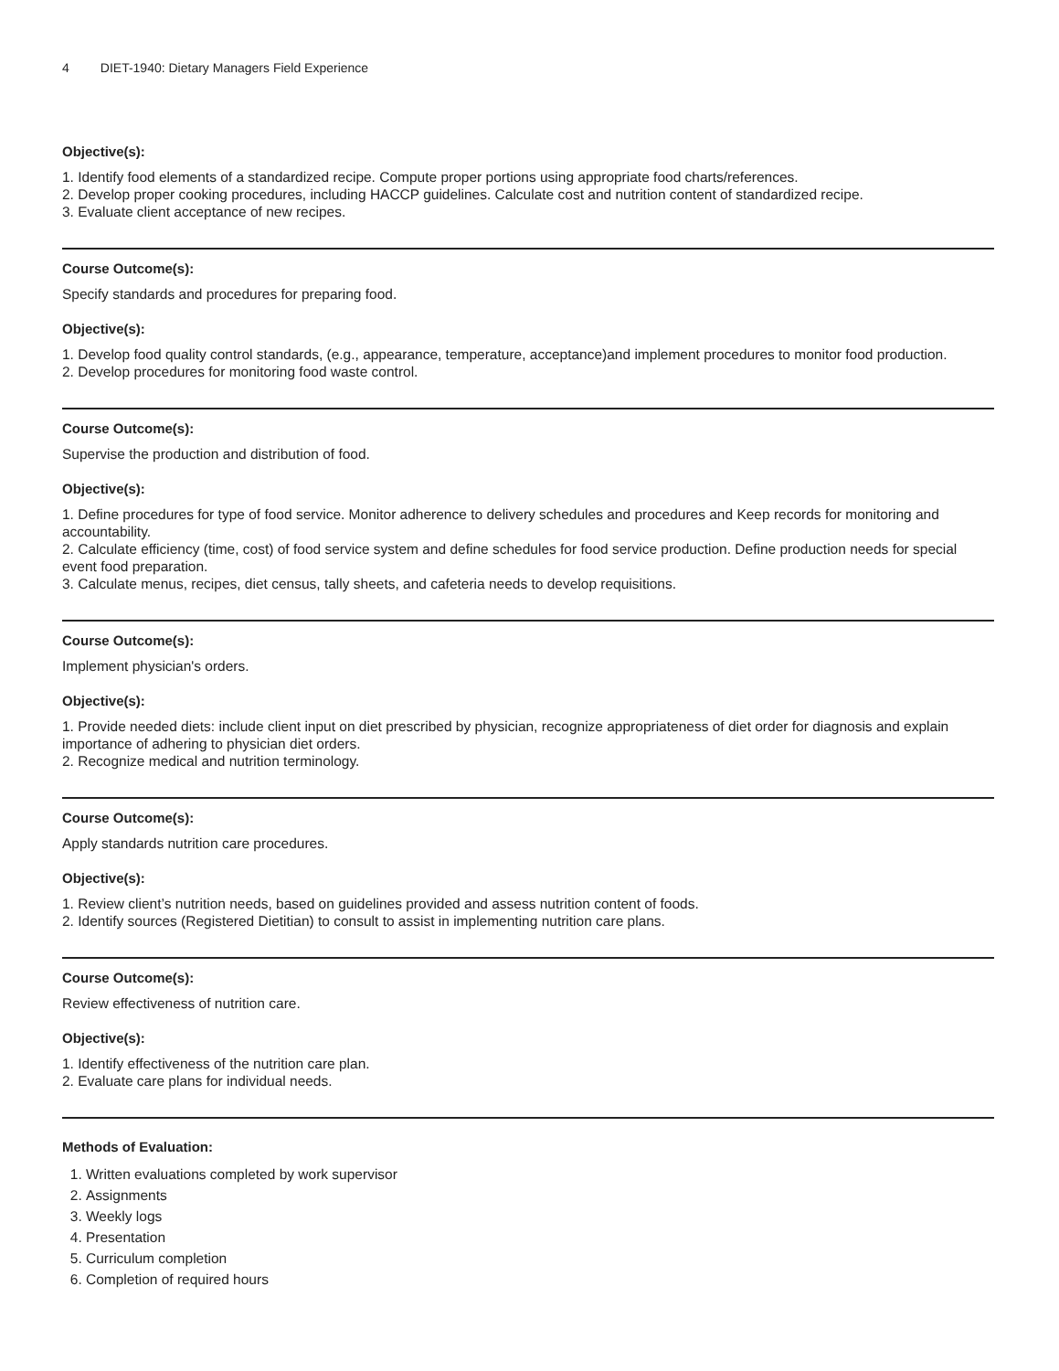4 DIET-1940: Dietary Managers Field Experience
Objective(s):
1. Identify food elements of a standardized recipe. Compute proper portions using appropriate food charts/references.
2. Develop proper cooking procedures, including HACCP guidelines. Calculate cost and nutrition content of standardized recipe.
3. Evaluate client acceptance of new recipes.
Course Outcome(s):
Specify standards and procedures for preparing food.
Objective(s):
1. Develop food quality control standards, (e.g., appearance, temperature, acceptance)and implement procedures to monitor food production.
2. Develop procedures for monitoring food waste control.
Course Outcome(s):
Supervise the production and distribution of food.
Objective(s):
1. Define procedures for type of food service. Monitor adherence to delivery schedules and procedures and Keep records for monitoring and accountability.
2. Calculate efficiency (time, cost) of food service system and define schedules for food service production. Define production needs for special event food preparation.
3. Calculate menus, recipes, diet census, tally sheets, and cafeteria needs to develop requisitions.
Course Outcome(s):
Implement physician's orders.
Objective(s):
1. Provide needed diets: include client input on diet prescribed by physician, recognize appropriateness of diet order for diagnosis and explain importance of adhering to physician diet orders.
2. Recognize medical and nutrition terminology.
Course Outcome(s):
Apply standards nutrition care procedures.
Objective(s):
1. Review client’s nutrition needs, based on guidelines provided and assess nutrition content of foods.
2. Identify sources (Registered Dietitian) to consult to assist in implementing nutrition care plans.
Course Outcome(s):
Review effectiveness of nutrition care.
Objective(s):
1. Identify effectiveness of the nutrition care plan.
2. Evaluate care plans for individual needs.
Methods of Evaluation:
1. Written evaluations completed by work supervisor
2. Assignments
3. Weekly logs
4. Presentation
5. Curriculum completion
6. Completion of required hours